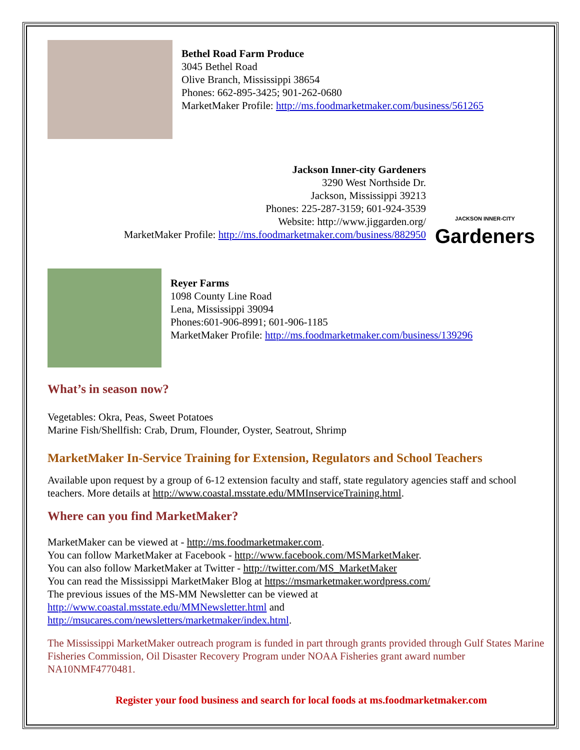Bethel Road Farm Produce
3045 Bethel Road
Olive Branch, Mississippi 38654
Phones: 662-895-3425; 901-262-0680
MarketMaker Profile: http://ms.foodmarketmaker.com/business/561265
Jackson Inner-city Gardeners
3290 West Northside Dr.
Jackson, Mississippi 39213
Phones: 225-287-3159; 601-924-3539
Website: http://www.jiggarden.org/
MarketMaker Profile: http://ms.foodmarketmaker.com/business/882950
JACKSON INNER-CITY
Gardeners
Reyer Farms
1098 County Line Road
Lena, Mississippi 39094
Phones:601-906-8991; 601-906-1185
MarketMaker Profile: http://ms.foodmarketmaker.com/business/139296
What’s in season now?
Vegetables: Okra, Peas, Sweet Potatoes
Marine Fish/Shellfish: Crab, Drum, Flounder, Oyster, Seatrout, Shrimp
MarketMaker In-Service Training for Extension, Regulators and School Teachers
Available upon request by a group of 6-12 extension faculty and staff, state regulatory agencies staff and school teachers. More details at http://www.coastal.msstate.edu/MMInserviceTraining.html.
Where can you find MarketMaker?
MarketMaker can be viewed at - http://ms.foodmarketmaker.com.
You can follow MarketMaker at Facebook - http://www.facebook.com/MSMarketMaker.
You can also follow MarketMaker at Twitter - http://twitter.com/MS_MarketMaker
You can read the Mississippi MarketMaker Blog at https://msmarketmaker.wordpress.com/
The previous issues of the MS-MM Newsletter can be viewed at
http://www.coastal.msstate.edu/MMNewsletter.html and
http://msucares.com/newsletters/marketmaker/index.html.
The Mississippi MarketMaker outreach program is funded in part through grants provided through Gulf States Marine Fisheries Commission, Oil Disaster Recovery Program under NOAA Fisheries grant award number NA10NMF4770481.
Register your food business and search for local foods at ms.foodmarketmaker.com